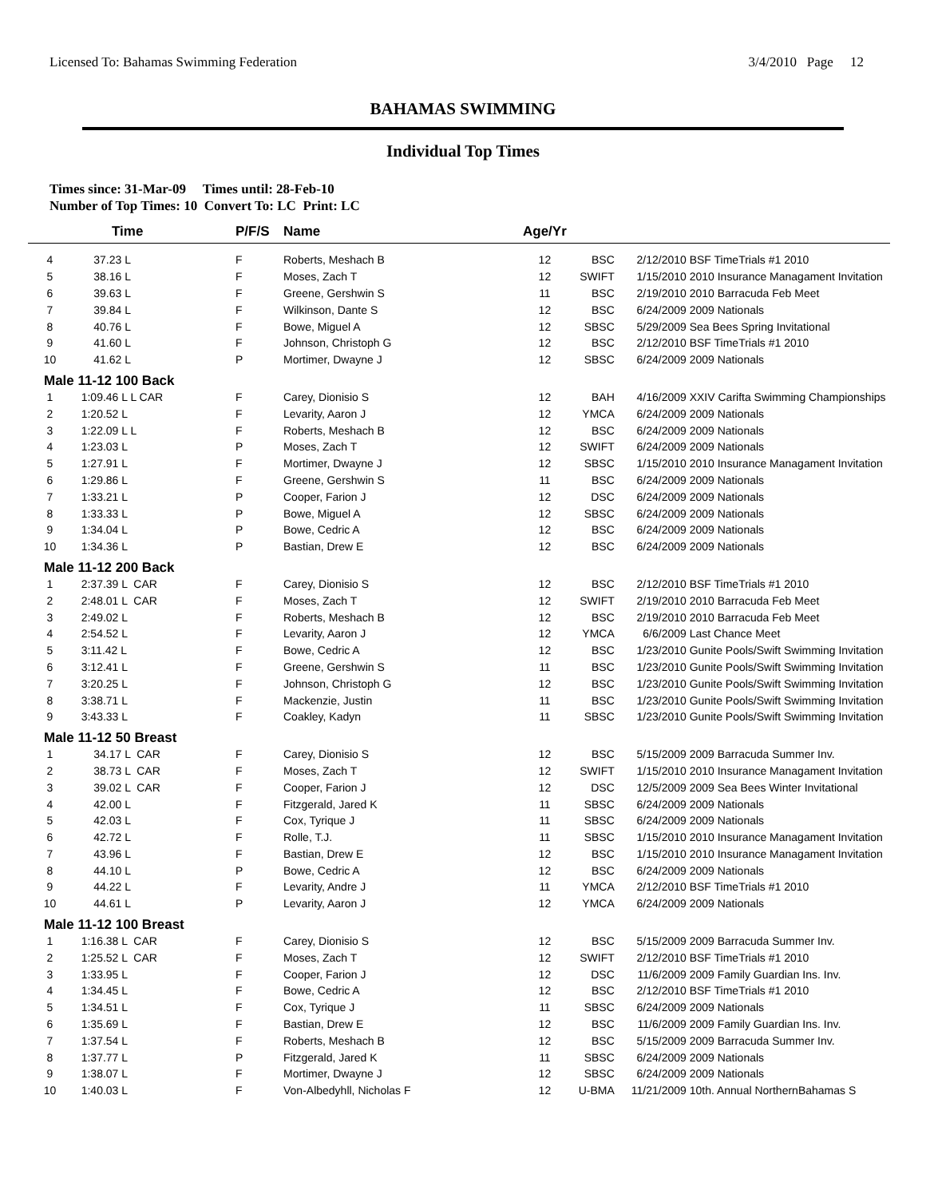Licensed To: Bahamas Swimming Federation 3/4/2010 Page 12
BAHAMAS SWIMMING
Individual Top Times
Times since: 31-Mar-09 Times until: 28-Feb-10
Number of Top Times: 10 Convert To: LC Print: LC
| | Time | P/F/S | Name | Age/Yr | | | |
| --- | --- | --- | --- | --- | --- | --- | --- |
| 4 | 37.23 L | F | Roberts, Meshach B | 12 | BSC | 2/12/2010 | BSF TimeTrials #1 2010 |
| 5 | 38.16 L | F | Moses, Zach T | 12 | SWIFT | 1/15/2010 | 2010 Insurance Managament Invitation |
| 6 | 39.63 L | F | Greene, Gershwin S | 11 | BSC | 2/19/2010 | 2010 Barracuda Feb Meet |
| 7 | 39.84 L | F | Wilkinson, Dante S | 12 | BSC | 6/24/2009 | 2009 Nationals |
| 8 | 40.76 L | F | Bowe, Miguel A | 12 | SBSC | 5/29/2009 | Sea Bees Spring Invitational |
| 9 | 41.60 L | F | Johnson, Christoph G | 12 | BSC | 2/12/2010 | BSF TimeTrials #1 2010 |
| 10 | 41.62 L | P | Mortimer, Dwayne J | 12 | SBSC | 6/24/2009 | 2009 Nationals |
| Male 11-12 100 Back | | | | | | | |
| 1 | 1:09.46 L L CAR | F | Carey, Dionisio S | 12 | BAH | 4/16/2009 | XXIV Carifta Swimming Championships |
| 2 | 1:20.52 L | F | Levarity, Aaron J | 12 | YMCA | 6/24/2009 | 2009 Nationals |
| 3 | 1:22.09 L L | F | Roberts, Meshach B | 12 | BSC | 6/24/2009 | 2009 Nationals |
| 4 | 1:23.03 L | P | Moses, Zach T | 12 | SWIFT | 6/24/2009 | 2009 Nationals |
| 5 | 1:27.91 L | F | Mortimer, Dwayne J | 12 | SBSC | 1/15/2010 | 2010 Insurance Managament Invitation |
| 6 | 1:29.86 L | F | Greene, Gershwin S | 11 | BSC | 6/24/2009 | 2009 Nationals |
| 7 | 1:33.21 L | P | Cooper, Farion J | 12 | DSC | 6/24/2009 | 2009 Nationals |
| 8 | 1:33.33 L | P | Bowe, Miguel A | 12 | SBSC | 6/24/2009 | 2009 Nationals |
| 9 | 1:34.04 L | P | Bowe, Cedric A | 12 | BSC | 6/24/2009 | 2009 Nationals |
| 10 | 1:34.36 L | P | Bastian, Drew E | 12 | BSC | 6/24/2009 | 2009 Nationals |
| Male 11-12 200 Back | | | | | | | |
| 1 | 2:37.39 L CAR | F | Carey, Dionisio S | 12 | BSC | 2/12/2010 | BSF TimeTrials #1 2010 |
| 2 | 2:48.01 L CAR | F | Moses, Zach T | 12 | SWIFT | 2/19/2010 | 2010 Barracuda Feb Meet |
| 3 | 2:49.02 L | F | Roberts, Meshach B | 12 | BSC | 2/19/2010 | 2010 Barracuda Feb Meet |
| 4 | 2:54.52 L | F | Levarity, Aaron J | 12 | YMCA | 6/6/2009 | Last Chance Meet |
| 5 | 3:11.42 L | F | Bowe, Cedric A | 12 | BSC | 1/23/2010 | Gunite Pools/Swift Swimming Invitation |
| 6 | 3:12.41 L | F | Greene, Gershwin S | 11 | BSC | 1/23/2010 | Gunite Pools/Swift Swimming Invitation |
| 7 | 3:20.25 L | F | Johnson, Christoph G | 12 | BSC | 1/23/2010 | Gunite Pools/Swift Swimming Invitation |
| 8 | 3:38.71 L | F | Mackenzie, Justin | 11 | BSC | 1/23/2010 | Gunite Pools/Swift Swimming Invitation |
| 9 | 3:43.33 L | F | Coakley, Kadyn | 11 | SBSC | 1/23/2010 | Gunite Pools/Swift Swimming Invitation |
| Male 11-12 50 Breast | | | | | | | |
| 1 | 34.17 L CAR | F | Carey, Dionisio S | 12 | BSC | 5/15/2009 | 2009 Barracuda Summer Inv. |
| 2 | 38.73 L CAR | F | Moses, Zach T | 12 | SWIFT | 1/15/2010 | 2010 Insurance Managament Invitation |
| 3 | 39.02 L CAR | F | Cooper, Farion J | 12 | DSC | 12/5/2009 | 2009 Sea Bees Winter Invitational |
| 4 | 42.00 L | F | Fitzgerald, Jared K | 11 | SBSC | 6/24/2009 | 2009 Nationals |
| 5 | 42.03 L | F | Cox, Tyrique J | 11 | SBSC | 6/24/2009 | 2009 Nationals |
| 6 | 42.72 L | F | Rolle, T.J. | 11 | SBSC | 1/15/2010 | 2010 Insurance Managament Invitation |
| 7 | 43.96 L | F | Bastian, Drew E | 12 | BSC | 1/15/2010 | 2010 Insurance Managament Invitation |
| 8 | 44.10 L | P | Bowe, Cedric A | 12 | BSC | 6/24/2009 | 2009 Nationals |
| 9 | 44.22 L | F | Levarity, Andre J | 11 | YMCA | 2/12/2010 | BSF TimeTrials #1 2010 |
| 10 | 44.61 L | P | Levarity, Aaron J | 12 | YMCA | 6/24/2009 | 2009 Nationals |
| Male 11-12 100 Breast | | | | | | | |
| 1 | 1:16.38 L CAR | F | Carey, Dionisio S | 12 | BSC | 5/15/2009 | 2009 Barracuda Summer Inv. |
| 2 | 1:25.52 L CAR | F | Moses, Zach T | 12 | SWIFT | 2/12/2010 | BSF TimeTrials #1 2010 |
| 3 | 1:33.95 L | F | Cooper, Farion J | 12 | DSC | 11/6/2009 | 2009 Family Guardian Ins. Inv. |
| 4 | 1:34.45 L | F | Bowe, Cedric A | 12 | BSC | 2/12/2010 | BSF TimeTrials #1 2010 |
| 5 | 1:34.51 L | F | Cox, Tyrique J | 11 | SBSC | 6/24/2009 | 2009 Nationals |
| 6 | 1:35.69 L | F | Bastian, Drew E | 12 | BSC | 11/6/2009 | 2009 Family Guardian Ins. Inv. |
| 7 | 1:37.54 L | F | Roberts, Meshach B | 12 | BSC | 5/15/2009 | 2009 Barracuda Summer Inv. |
| 8 | 1:37.77 L | P | Fitzgerald, Jared K | 11 | SBSC | 6/24/2009 | 2009 Nationals |
| 9 | 1:38.07 L | F | Mortimer, Dwayne J | 12 | SBSC | 6/24/2009 | 2009 Nationals |
| 10 | 1:40.03 L | F | Von-Albedyhll, Nicholas F | 12 | U-BMA | 11/21/2009 | 10th. Annual NorthernBahamas S |